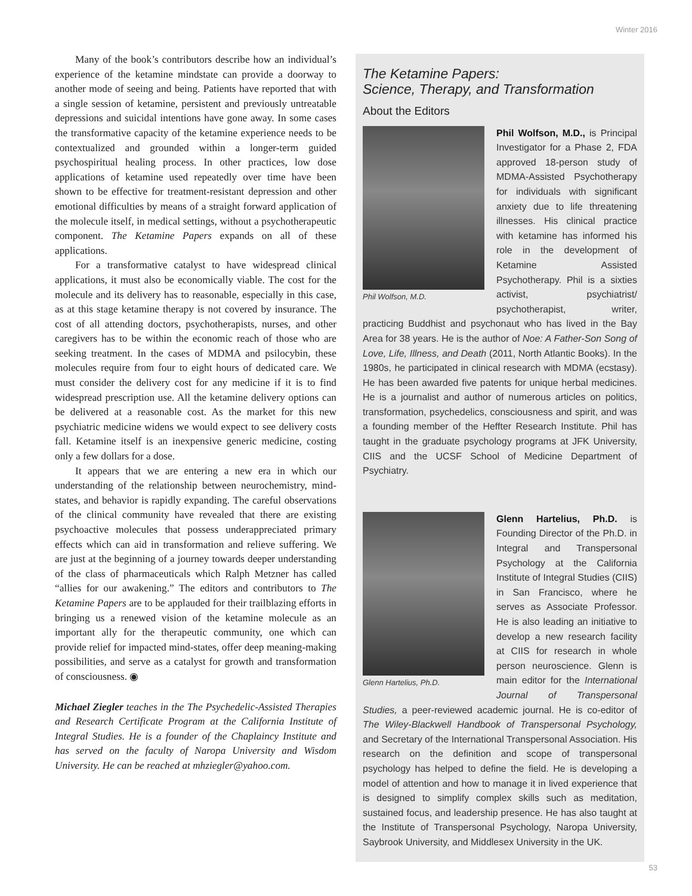Winter 2016
Many of the book’s contributors describe how an individual’s experience of the ketamine mindstate can provide a doorway to another mode of seeing and being. Patients have reported that with a single session of ketamine, persistent and previously untreatable depressions and suicidal intentions have gone away. In some cases the transformative capacity of the ketamine experience needs to be contextualized and grounded within a longer-term guided psychospiritual healing process. In other practices, low dose applications of ketamine used repeatedly over time have been shown to be effective for treatment-resistant depression and other emotional difficulties by means of a straight forward application of the molecule itself, in medical settings, without a psychotherapeutic component. The Ketamine Papers expands on all of these applications.
For a transformative catalyst to have widespread clinical applications, it must also be economically viable. The cost for the molecule and its delivery has to reasonable, especially in this case, as at this stage ketamine therapy is not covered by insurance. The cost of all attending doctors, psychotherapists, nurses, and other caregivers has to be within the economic reach of those who are seeking treatment. In the cases of MDMA and psilocybin, these molecules require from four to eight hours of dedicated care. We must consider the delivery cost for any medicine if it is to find widespread prescription use. All the ketamine delivery options can be delivered at a reasonable cost. As the market for this new psychiatric medicine widens we would expect to see delivery costs fall. Ketamine itself is an inexpensive generic medicine, costing only a few dollars for a dose.
It appears that we are entering a new era in which our understanding of the relationship between neurochemistry, mind-states, and behavior is rapidly expanding. The careful observations of the clinical community have revealed that there are existing psychoactive molecules that possess underappreciated primary effects which can aid in transformation and relieve suffering. We are just at the beginning of a journey towards deeper understanding of the class of pharmaceuticals which Ralph Metzner has called “allies for our awakening.” The editors and contributors to The Ketamine Papers are to be applauded for their trailblazing efforts in bringing us a renewed vision of the ketamine molecule as an important ally for the therapeutic community, one which can provide relief for impacted mind-states, offer deep meaning-making possibilities, and serve as a catalyst for growth and transformation of consciousness. ◉
Michael Ziegler teaches in the The Psychedelic-Assisted Therapies and Research Certificate Program at the California Institute of Integral Studies. He is a founder of the Chaplaincy Institute and has served on the faculty of Naropa University and Wisdom University. He can be reached at mhziegler@yahoo.com.
The Ketamine Papers:
Science, Therapy, and Transformation
About the Editors
Phil Wolfson, M.D.
Phil Wolfson, M.D., is Principal Investigator for a Phase 2, FDA approved 18-person study of MDMA-Assisted Psychotherapy for individuals with significant anxiety due to life threatening illnesses. His clinical practice with ketamine has informed his role in the development of Ketamine Assisted Psychotherapy. Phil is a sixties activist, psychiatrist/ psychotherapist, writer, practicing Buddhist and psychonaut who has lived in the Bay Area for 38 years. He is the author of Noe: A Father-Son Song of Love, Life, Illness, and Death (2011, North Atlantic Books). In the 1980s, he participated in clinical research with MDMA (ecstasy). He has been awarded five patents for unique herbal medicines. He is a journalist and author of numerous articles on politics, transformation, psychedelics, consciousness and spirit, and was a founding member of the Heffter Research Institute. Phil has taught in the graduate psychology programs at JFK University, CIIS and the UCSF School of Medicine Department of Psychiatry.
Glenn Hartelius, Ph.D.
Glenn Hartelius, Ph.D. is Founding Director of the Ph.D. in Integral and Transpersonal Psychology at the California Institute of Integral Studies (CIIS) in San Francisco, where he serves as Associate Professor. He is also leading an initiative to develop a new research facility at CIIS for research in whole person neuroscience. Glenn is main editor for the International Journal of Transpersonal Studies, a peer-reviewed academic journal. He is co-editor of The Wiley-Blackwell Handbook of Transpersonal Psychology, and Secretary of the International Transpersonal Association. His research on the definition and scope of transpersonal psychology has helped to define the field. He is developing a model of attention and how to manage it in lived experience that is designed to simplify complex skills such as meditation, sustained focus, and leadership presence. He has also taught at the Institute of Transpersonal Psychology, Naropa University, Saybrook University, and Middlesex University in the UK.
53